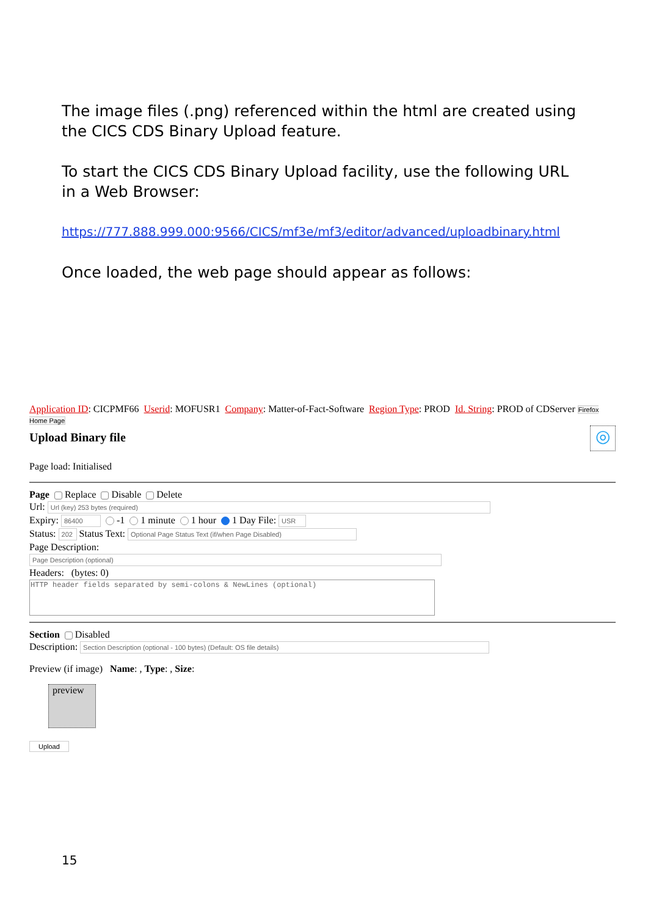The image files (.png) referenced within the html are created using the CICS CDS Binary Upload feature.
To start the CICS CDS Binary Upload facility, use the following URL in a Web Browser:
https://777.888.999.000:9566/CICS/mf3e/mf3/editor/advanced/uploadbinary.html
Once loaded, the web page should appear as follows:
Application ID: CICPMF66 Userid: MOFUSR1 Company: Matter-of-Fact-Software Region Type: PROD Id. String: PROD of CDServer Firefox Home Page
Upload Binary file ◎
Page load: Initialised
Page Replace Disable Delete
Url:
Expiry: -1 1 minute 1 hour 1 Day File:
Status: Status Text:
Page Description:
Headers: (bytes: 0)
HTTP header fields separated by semi-colons & NewLines (optional)
Section Disabled
Description:
Preview (if image) Name: , Type: , Size:
preview
Upload
15